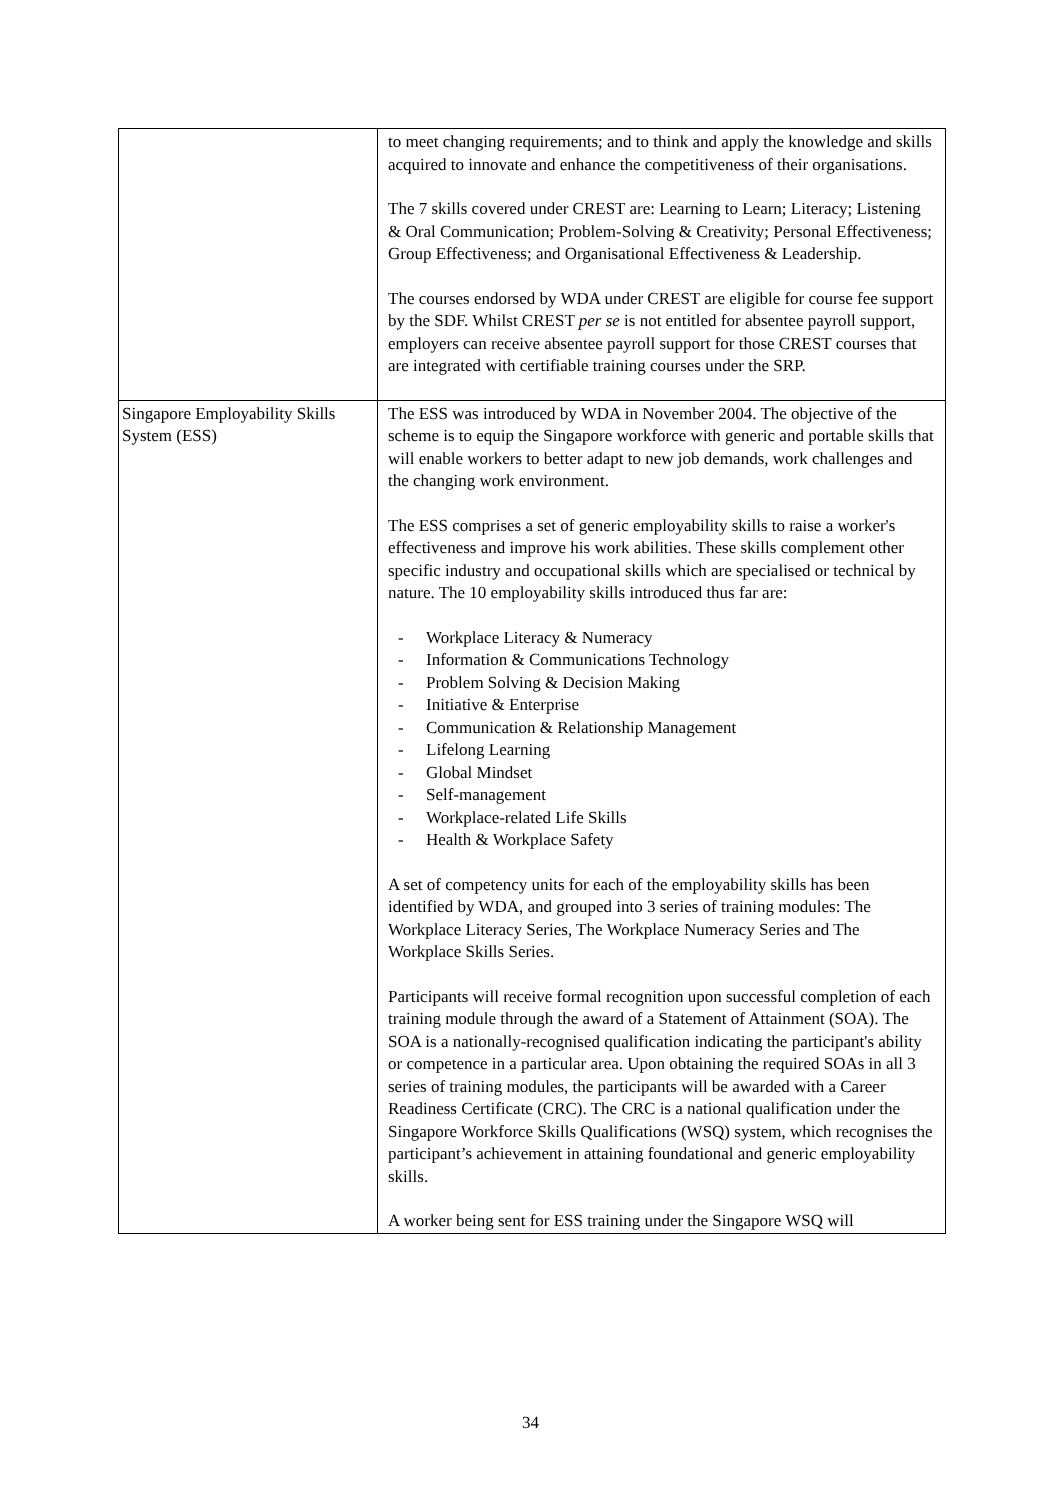| | to meet changing requirements; and to think and apply the knowledge and skills acquired to innovate and enhance the competitiveness of their organisations. The 7 skills covered under CREST are: Learning to Learn; Literacy; Listening & Oral Communication; Problem-Solving & Creativity; Personal Effectiveness; Group Effectiveness; and Organisational Effectiveness & Leadership. The courses endorsed by WDA under CREST are eligible for course fee support by the SDF. Whilst CREST per se is not entitled for absentee payroll support, employers can receive absentee payroll support for those CREST courses that are integrated with certifiable training courses under the SRP. |
| Singapore Employability Skills System (ESS) | The ESS was introduced by WDA in November 2004. The objective of the scheme is to equip the Singapore workforce with generic and portable skills that will enable workers to better adapt to new job demands, work challenges and the changing work environment. The ESS comprises a set of generic employability skills to raise a worker's effectiveness and improve his work abilities. These skills complement other specific industry and occupational skills which are specialised or technical by nature. The 10 employability skills introduced thus far are: - Workplace Literacy & Numeracy - Information & Communications Technology - Problem Solving & Decision Making - Initiative & Enterprise - Communication & Relationship Management - Lifelong Learning - Global Mindset - Self-management - Workplace-related Life Skills - Health & Workplace Safety A set of competency units for each of the employability skills has been identified by WDA, and grouped into 3 series of training modules: The Workplace Literacy Series, The Workplace Numeracy Series and The Workplace Skills Series. Participants will receive formal recognition upon successful completion of each training module through the award of a Statement of Attainment (SOA). The SOA is a nationally-recognised qualification indicating the participant's ability or competence in a particular area. Upon obtaining the required SOAs in all 3 series of training modules, the participants will be awarded with a Career Readiness Certificate (CRC). The CRC is a national qualification under the Singapore Workforce Skills Qualifications (WSQ) system, which recognises the participant’s achievement in attaining foundational and generic employability skills. A worker being sent for ESS training under the Singapore WSQ will |
34